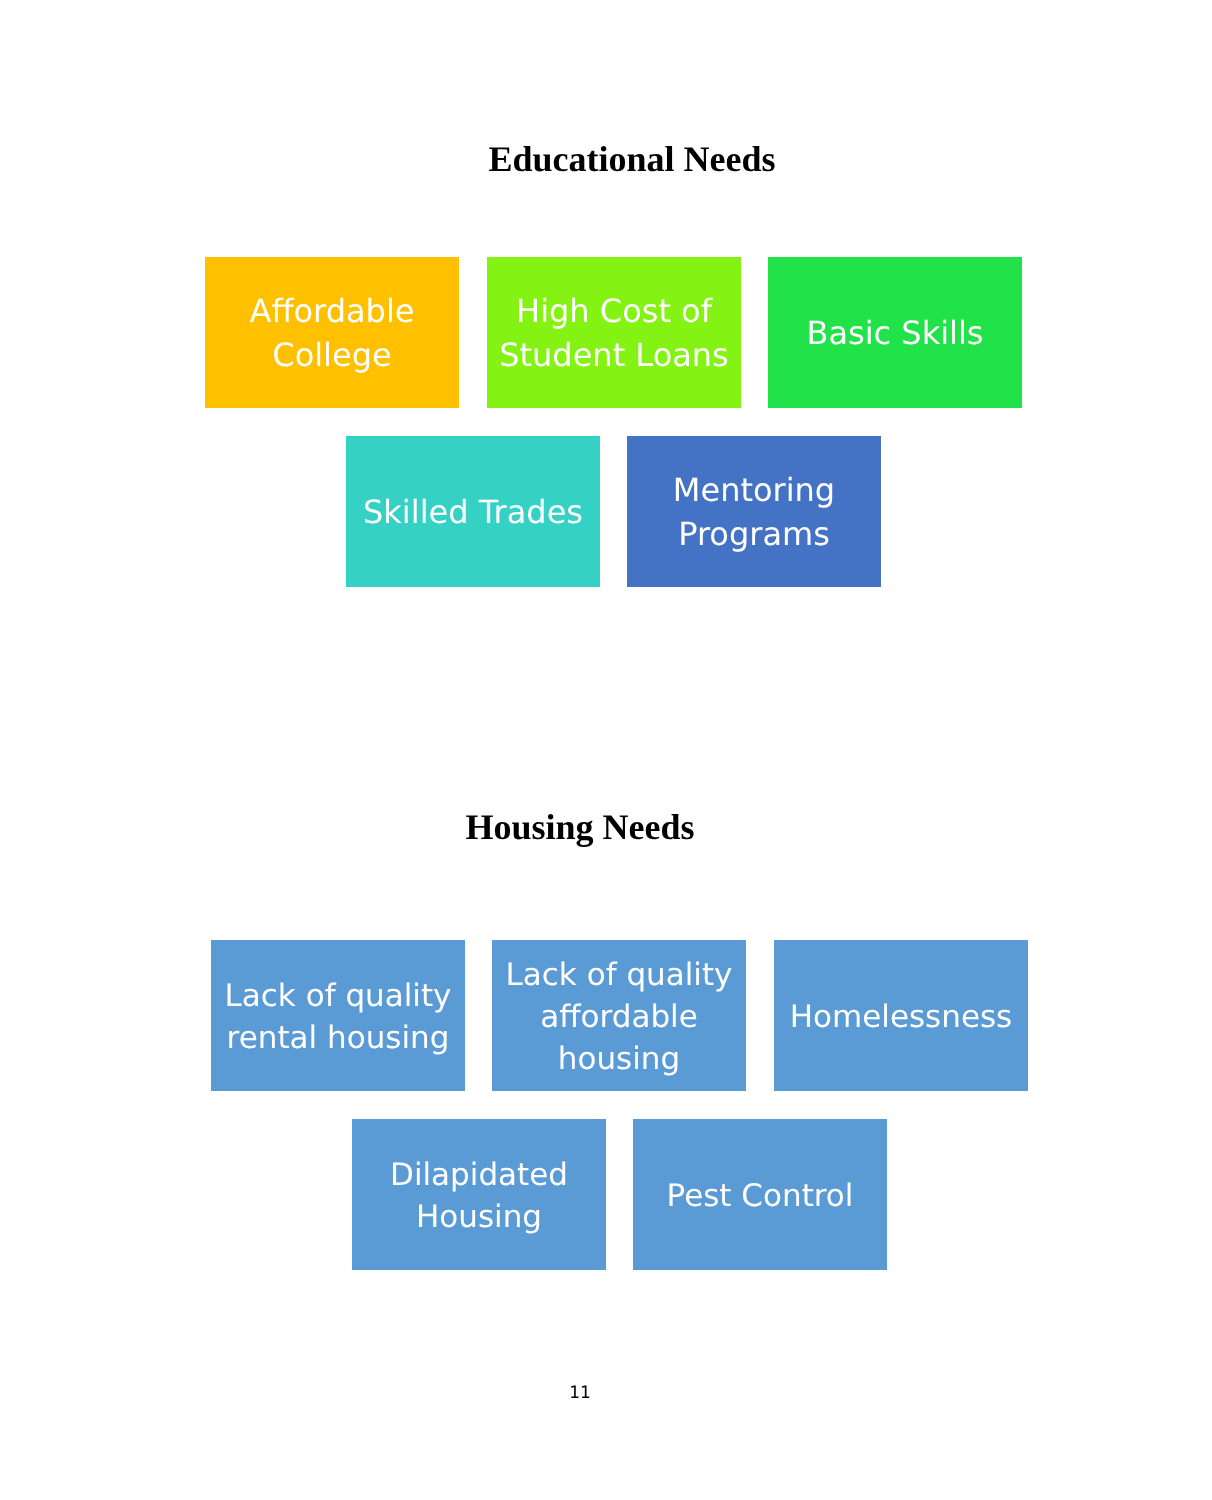Educational Needs
Affordable College
High Cost of Student Loans
Basic Skills
Skilled Trades
Mentoring Programs
Housing Needs
Lack of quality rental housing
Lack of quality affordable housing
Homelessness
Dilapidated Housing
Pest Control
11